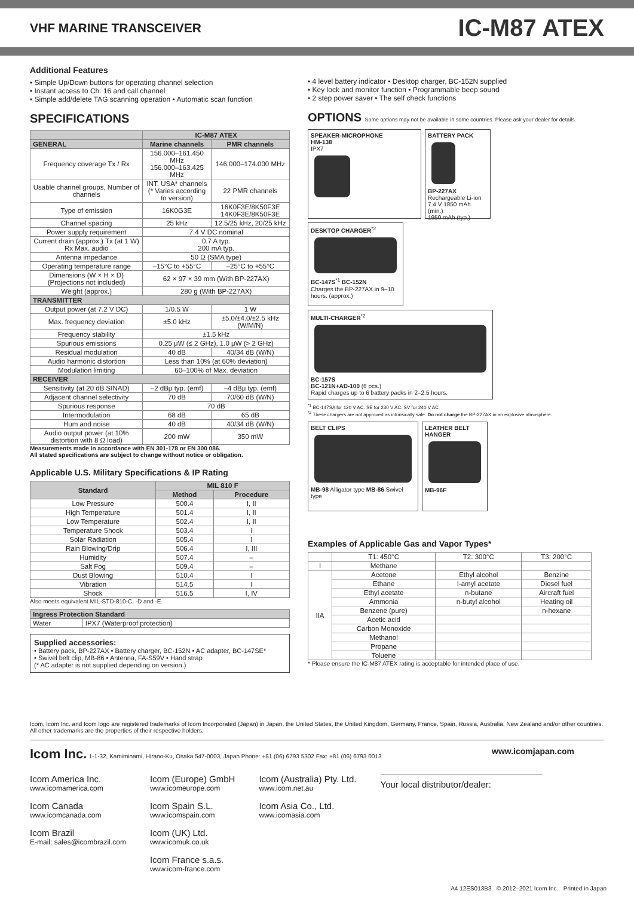VHF MARINE TRANSCEIVER
IC-M87 ATEX
Additional Features
• Simple Up/Down buttons for operating channel selection
• Instant access to Ch. 16 and call channel
• Simple add/delete TAG scanning operation • Automatic scan function
SPECIFICATIONS
| | IC-M87 ATEX | |
| --- | --- | --- |
| GENERAL | Marine channels | PMR channels |
| Frequency coverage Tx / Rx | 156.000–161.450 MHz 156.000–163.425 MHz | 146.000–174.000 MHz |
| Usable channel groups, Number of channels | INT, USA* channels (* Varies according to version) | 22 PMR channels |
| Type of emission | 16K0G3E | 16K0F3E/8K50F3E 14K0F3E/8K50F3E |
| Channel spacing | 25 kHz | 12.5/25 kHz, 20/25 kHz |
| Power supply requirement | 7.4 V DC nominal | |
| Current drain (approx.) Tx (at 1 W) Rx Max. audio | 0.7 A typ. 200 mA typ. | |
| Antenna impedance | 50 Ω (SMA type) | |
| Operating temperature range | –15°C to +55°C | –25°C to +55°C |
| Dimensions (W × H × D) (Projections not included) | 62 × 97 × 39 mm (With BP-227AX) | |
| Weight (approx.) | 280 g (With BP-227AX) | |
| TRANSMITTER | | |
| Output power (at 7.2 V DC) | 1/0.5 W | 1 W |
| Max. frequency deviation | ±5.0 kHz | ±5.0/±4.0/±2.5 kHz (W/M/N) |
| Frequency stability | ±1.5 kHz | |
| Spurious emissions | 0.25 μW (≤ 2 GHz), 1.0 μW (> 2 GHz) | |
| Residual modulation | 40 dB | 40/34 dB (W/N) |
| Audio harmonic distortion | Less than 10% (at 60% deviation) | |
| Modulation limiting | 60–100% of Max. deviation | |
| RECEIVER | | |
| Sensitivity (at 20 dB SINAD) | –2 dBμ typ. (emf) | –4 dBμ typ. (emf) |
| Adjacent channel selectivity | 70 dB | 70/60 dB (W/N) |
| Spurious response | 70 dB | |
| Intermodulation | 68 dB | 65 dB |
| Hum and noise | 40 dB | 40/34 dB (W/N) |
| Audio output power (at 10% distortion with 8 Ω load) | 200 mW | 350 mW |
Measurements made in accordance with EN 301-178 or EN 300 086.
All stated specifications are subject to change without notice or obligation.
Applicable U.S. Military Specifications & IP Rating
| Standard | MIL 810 F | |
| --- | --- | --- |
| | Method | Procedure |
| Low Pressure | 500.4 | I, II |
| High Temperature | 501.4 | I, II |
| Low Temperature | 502.4 | I, II |
| Temperature Shock | 503.4 | I |
| Solar Radiation | 505.4 | I |
| Rain Blowing/Drip | 506.4 | I, III |
| Humidity | 507.4 | – |
| Salt Fog | 509.4 | – |
| Dust Blowing | 510.4 | I |
| Vibration | 514.5 | I |
| Shock | 516.5 | I, IV |
Also meets equivalent MIL-STD-810-C, -D and -E.
| Ingress Protection Standard | |
| --- | --- |
| Water | IPX7 (Waterproof protection) |
Supplied accessories:
• Battery pack, BP-227AX • Battery charger, BC-152N • AC adapter, BC-147SE*
• Swivel belt clip, MB-86 • Antenna, FA-S59V • Hand strap
(* AC adapter is not supplied depending on version.)
• 4 level battery indicator • Desktop charger, BC-152N supplied
• Key lock and monitor function • Programmable beep sound
• 2 step power saver • The self check functions
OPTIONS Some options may not be available in some countries. Please ask your dealer for details.
SPEAKER-MICROPHONE
HM-138
IPX7
BATTERY PACK
BP-227AX
Rechargeable Li-ion
7.4 V 1850 mAh (min.)
1950 mAh (typ.)
DESKTOP CHARGER<sup>*2</sup>
BC-147S<sup>*1</sup> BC-152N
Charges the BP-227AX in 9–10 hours. (approx.)
MULTI-CHARGER<sup>*2</sup>
BC-157S
BC-121N+AD-100 (6 pcs.)
Rapid charges up to 6 battery packs in 2–2.5 hours.
<sup>*1</sup> BC-147SA for 120 V AC. SE for 230 V AC. SV for 240 V AC.
<sup>*2</sup> These chargers are not approved as intrinsically safe. Do not charge the BP-227AX in an explosive atmosphere.
BELT CLIPS
MB-98 Alligator type MB-86 Swivel type
LEATHER BELT HANGER
MB-96F
Examples of Applicable Gas and Vapor Types*
| | T1: 450°C | T2: 300°C | T3: 200°C |
| I | Methane | | |
| IIA | Acetone | Ethyl alcohol | Benzine |
| | Ethane | I-amyl acetate | Diesel fuel |
| | Ethyl acetate | n-butane | Aircraft fuel |
| | Ammonia | n-butyl alcohol | Heating oil |
| | Benzene (pure) | | n-hexane |
| | Acetic acid | | |
| | Carbon Monoxide | | |
| | Methanol | | |
| | Propane | | |
| | Toluene | | |
* Please ensure the IC-M87 ATEX rating is acceptable for intended place of use.
Icom, Icom Inc. and Icom logo are registered trademarks of Icom Incorporated (Japan) in Japan, the United States, the United Kingdom, Germany, France, Spain, Russia, Australia, New Zealand and/or other countries. All other trademarks are the properties of their respective holders.
Icom Inc. 1-1-32, Kamiminami, Hirano-Ku, Osaka 547-0003, Japan Phone: +81 (06) 6793 5302 Fax: +81 (06) 6793 0013 www.icomjapan.com
Icom America Inc.
www.icomamerica.com
Icom Canada
www.icomcanada.com
Icom Brazil
E-mail: sales@icombrazil.com
Icom (Europe) GmbH
www.icomeurope.com
Icom Spain S.L.
www.icomspain.com
Icom (UK) Ltd.
www.icomuk.co.uk
Icom France s.a.s.
www.icom-france.com
Icom (Australia) Pty. Ltd.
www.icom.net.au
Icom Asia Co., Ltd.
www.icomasia.com
Your local distributor/dealer:
A4 12ES013B3 © 2012–2021 Icom Inc. Printed in Japan